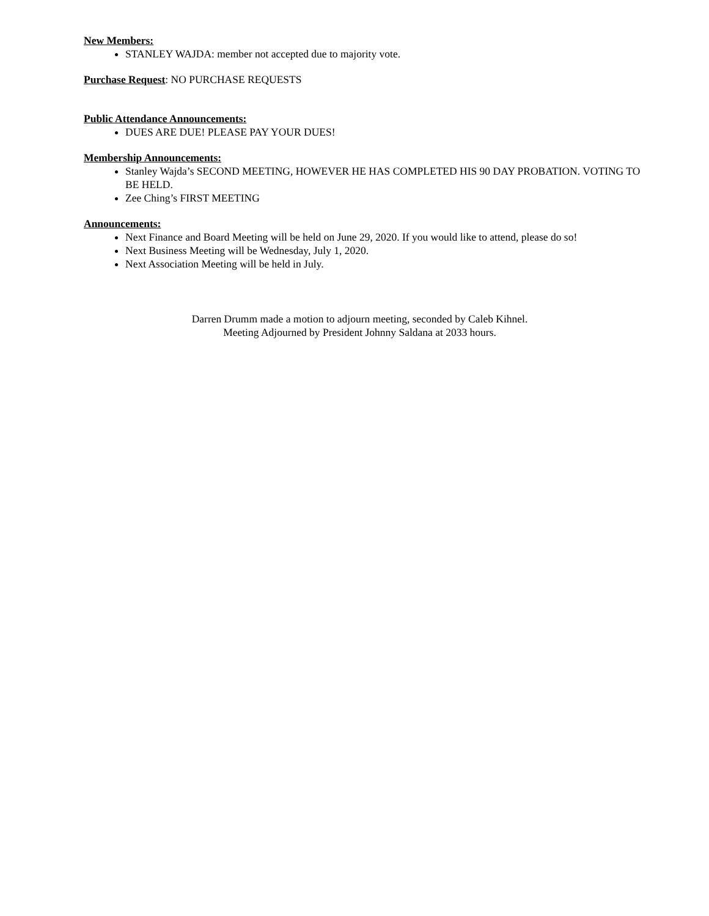New Members:
STANLEY WAJDA: member not accepted due to majority vote.
Purchase Request: NO PURCHASE REQUESTS
Public Attendance Announcements:
DUES ARE DUE! PLEASE PAY YOUR DUES!
Membership Announcements:
Stanley Wajda’s SECOND MEETING, HOWEVER HE HAS COMPLETED HIS 90 DAY PROBATION. VOTING TO BE HELD.
Zee Ching’s FIRST MEETING
Announcements:
Next Finance and Board Meeting will be held on June 29, 2020. If you would like to attend, please do so!
Next Business Meeting will be Wednesday, July 1, 2020.
Next Association Meeting will be held in July.
Darren Drumm made a motion to adjourn meeting, seconded by Caleb Kihnel.
Meeting Adjourned by President Johnny Saldana at 2033 hours.